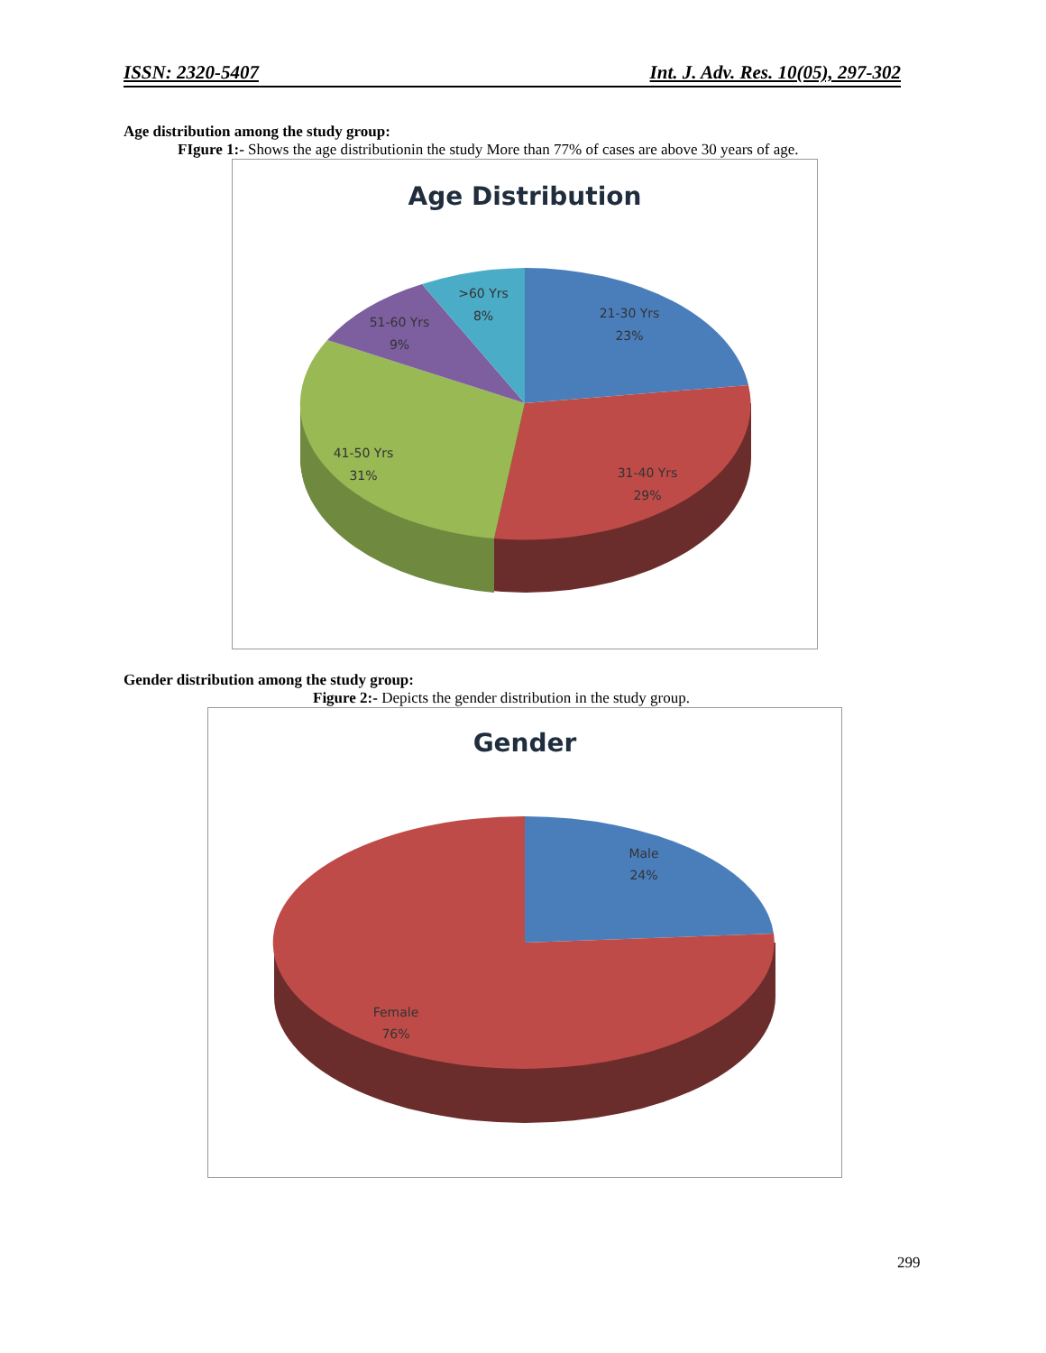ISSN: 2320-5407 Int. J. Adv. Res. 10(05), 297-302
Age distribution among the study group:
FIgure 1:- Shows the age distributionin the study More than 77% of cases are above 30 years of age.
Age Distribution
21-30 Yrs
23%
31-40 Yrs
29%
41-50 Yrs
31%
51-60 Yrs
9%
>60 Yrs
8%
Gender distribution among the study group:
Figure 2:- Depicts the gender distribution in the study group.
Gender
Male
24%
Female
76%
299